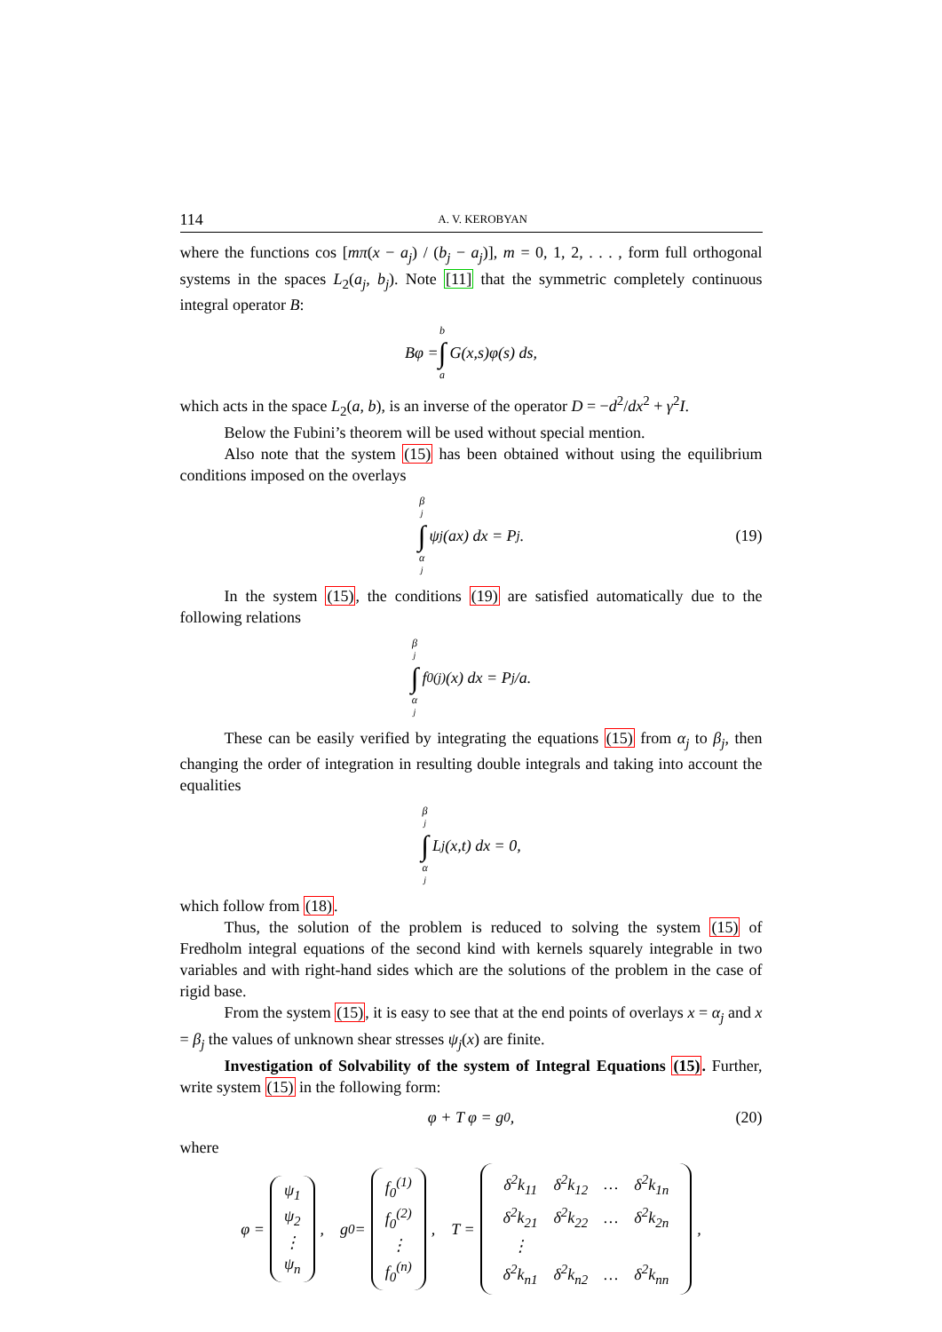114 A. V. KEROBYAN
where the functions cos [mπ(x − a<sub>j</sub>) / (b<sub>j</sub> − a<sub>j</sub>)], m = 0, 1, 2, . . . , form full orthogonal systems in the spaces L<sub>2</sub>(a<sub>j</sub>, b<sub>j</sub>). Note [11] that the symmetric completely continuous integral operator B:
Bφ = b ∫ a G(x,s)φ(s) ds,
which acts in the space L<sub>2</sub>(a, b), is an inverse of the operator D = −d<sup>2</sup>/dx<sup>2</sup> + γ<sup>2</sup>I.
Below the Fubini’s theorem will be used without special mention.
Also note that the system (15) has been obtained without using the equilibrium conditions imposed on the overlays
β<sub>j</sub> ∫ α<sub>j</sub> ψ<sub>j</sub>(ax) dx = P<sub>j</sub>. (19)
In the system (15), the conditions (19) are satisfied automatically due to the following relations
β<sub>j</sub> ∫ α<sub>j</sub> f<sub>0</sub><sup>(j)</sup>(x) dx = P<sub>j</sub>/a.
These can be easily verified by integrating the equations (15) from α<sub>j</sub> to β<sub>j</sub>, then changing the order of integration in resulting double integrals and taking into account the equalities
β<sub>j</sub> ∫ α<sub>j</sub> L<sub>j</sub>(x,t) dx = 0,
which follow from (18).
Thus, the solution of the problem is reduced to solving the system (15) of Fredholm integral equations of the second kind with kernels squarely integrable in two variables and with right-hand sides which are the solutions of the problem in the case of rigid base.
From the system (15), it is easy to see that at the end points of overlays x = α<sub>j</sub> and x = β<sub>j</sub> the values of unknown shear stresses ψ<sub>j</sub>(x) are finite.
Investigation of Solvability of the system of Integral Equations (15). Further, write system (15) in the following form:
φ + T φ = g<sub>0</sub>, (20)
where
φ = ψ<sub>1</sub> ψ<sub>2</sub> ⋮ ψ<sub>n</sub>, g<sub>0</sub> = f<sub>0</sub><sup>(1)</sup> f<sub>0</sub><sup>(2)</sup> ⋮ f<sub>0</sub><sup>(n)</sup>, T =
| δ<sup>2</sup>k<sub>11</sub> | δ<sup>2</sup>k<sub>12</sub> | … | δ<sup>2</sup>k<sub>1n</sub> |
| δ<sup>2</sup>k<sub>21</sub> | δ<sup>2</sup>k<sub>22</sub> | … | δ<sup>2</sup>k<sub>2n</sub> |
| ⋮ | | | |
| δ<sup>2</sup>k<sub>n1</sub> | δ<sup>2</sup>k<sub>n2</sub> | … | δ<sup>2</sup>k<sub>nn</sub> |
,